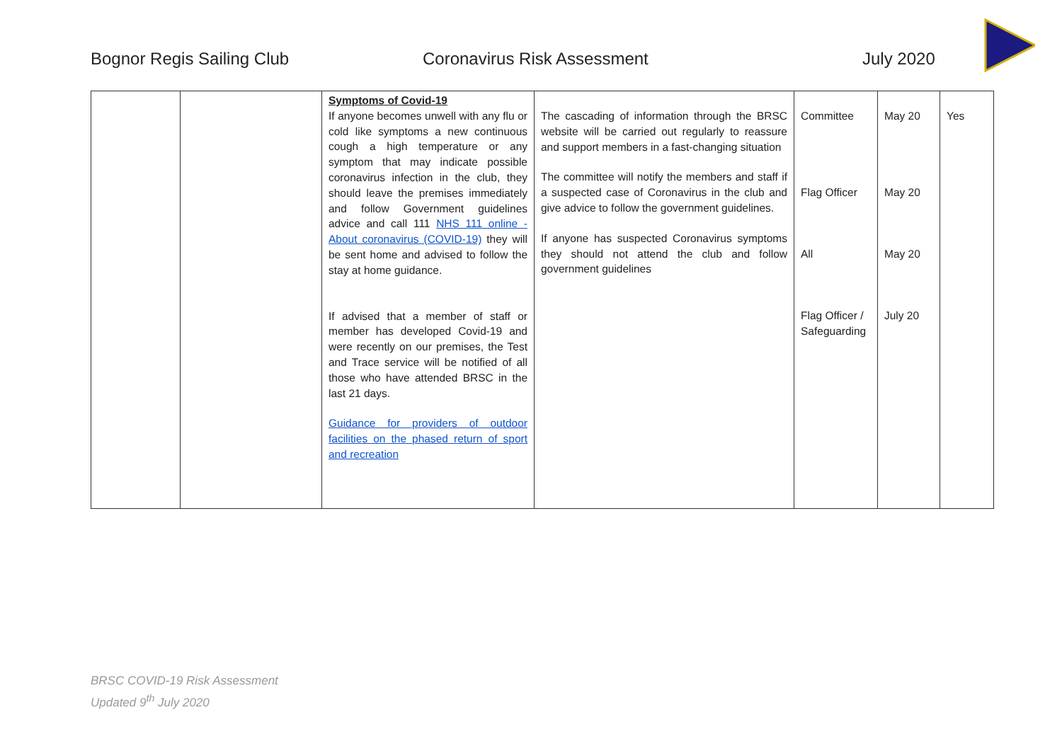Bognor Regis Sailing Club Coronavirus Risk Assessment July 2020
| | | Symptoms of Covid-19 If anyone becomes unwell with any flu or cold like symptoms a new continuous cough a high temperature or any symptom that may indicate possible coronavirus infection in the club, they should leave the premises immediately and follow Government guidelines advice and call 111 NHS 111 online - About coronavirus (COVID-19) they will be sent home and advised to follow the stay at home guidance. If advised that a member of staff or member has developed Covid-19 and were recently on our premises, the Test and Trace service will be notified of all those who have attended BRSC in the last 21 days. Guidance for providers of outdoor facilities on the phased return of sport and recreation | The cascading of information through the BRSC website will be carried out regularly to reassure and support members in a fast-changing situation The committee will notify the members and staff if a suspected case of Coronavirus in the club and give advice to follow the government guidelines. If anyone has suspected Coronavirus symptoms they should not attend the club and follow government guidelines | Committee Flag Officer All Flag Officer / Safeguarding | May 20 May 20 May 20 July 20 | Yes |
BRSC COVID-19 Risk Assessment
Updated 9<sup>th</sup> July 2020